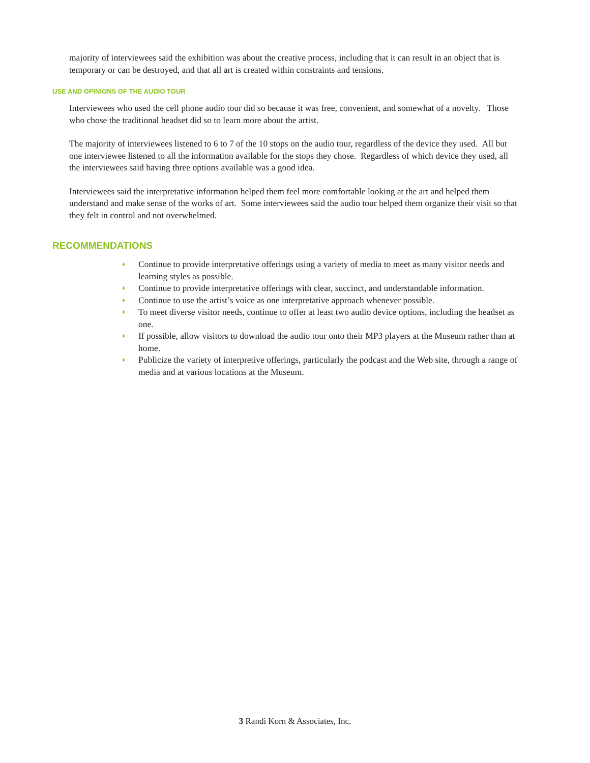majority of interviewees said the exhibition was about the creative process, including that it can result in an object that is temporary or can be destroyed, and that all art is created within constraints and tensions.
USE AND OPINIONS OF THE AUDIO TOUR
Interviewees who used the cell phone audio tour did so because it was free, convenient, and somewhat of a novelty. Those who chose the traditional headset did so to learn more about the artist.
The majority of interviewees listened to 6 to 7 of the 10 stops on the audio tour, regardless of the device they used. All but one interviewee listened to all the information available for the stops they chose. Regardless of which device they used, all the interviewees said having three options available was a good idea.
Interviewees said the interpretative information helped them feel more comfortable looking at the art and helped them understand and make sense of the works of art. Some interviewees said the audio tour helped them organize their visit so that they felt in control and not overwhelmed.
RECOMMENDATIONS
♦ Continue to provide interpretative offerings using a variety of media to meet as many visitor needs and learning styles as possible.
♦ Continue to provide interpretative offerings with clear, succinct, and understandable information.
♦ Continue to use the artist’s voice as one interpretative approach whenever possible.
♦ To meet diverse visitor needs, continue to offer at least two audio device options, including the headset as one.
♦ If possible, allow visitors to download the audio tour onto their MP3 players at the Museum rather than at home.
♦ Publicize the variety of interpretive offerings, particularly the podcast and the Web site, through a range of media and at various locations at the Museum.
3 Randi Korn & Associates, Inc.